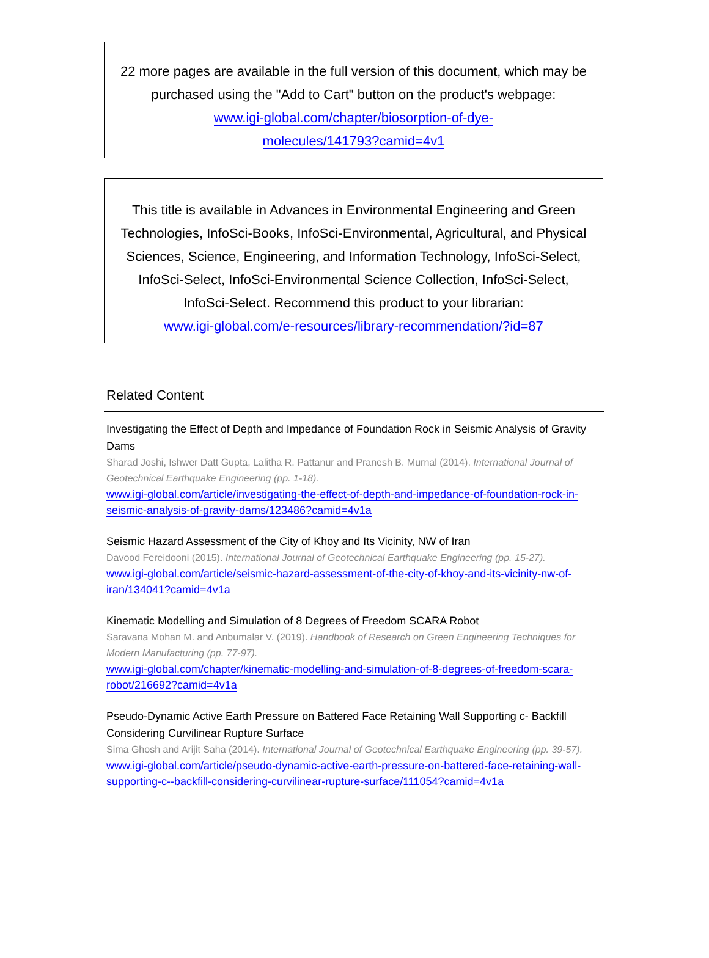22 more pages are available in the full version of this document, which may be purchased using the "Add to Cart" button on the product's webpage:
www.igi-global.com/chapter/biosorption-of-dye-
molecules/141793?camid=4v1
This title is available in Advances in Environmental Engineering and Green Technologies, InfoSci-Books, InfoSci-Environmental, Agricultural, and Physical Sciences, Science, Engineering, and Information Technology, InfoSci-Select, InfoSci-Select, InfoSci-Environmental Science Collection, InfoSci-Select, InfoSci-Select. Recommend this product to your librarian:
www.igi-global.com/e-resources/library-recommendation/?id=87
Related Content
Investigating the Effect of Depth and Impedance of Foundation Rock in Seismic Analysis of Gravity Dams
Sharad Joshi, Ishwer Datt Gupta, Lalitha R. Pattanur and Pranesh B. Murnal (2014). International Journal of Geotechnical Earthquake Engineering (pp. 1-18).
www.igi-global.com/article/investigating-the-effect-of-depth-and-impedance-of-foundation-rock-in-seismic-analysis-of-gravity-dams/123486?camid=4v1a
Seismic Hazard Assessment of the City of Khoy and Its Vicinity, NW of Iran
Davood Fereidooni (2015). International Journal of Geotechnical Earthquake Engineering (pp. 15-27).
www.igi-global.com/article/seismic-hazard-assessment-of-the-city-of-khoy-and-its-vicinity-nw-of-iran/134041?camid=4v1a
Kinematic Modelling and Simulation of 8 Degrees of Freedom SCARA Robot
Saravana Mohan M. and Anbumalar V. (2019). Handbook of Research on Green Engineering Techniques for Modern Manufacturing (pp. 77-97).
www.igi-global.com/chapter/kinematic-modelling-and-simulation-of-8-degrees-of-freedom-scara-robot/216692?camid=4v1a
Pseudo-Dynamic Active Earth Pressure on Battered Face Retaining Wall Supporting c- Backfill Considering Curvilinear Rupture Surface
Sima Ghosh and Arijit Saha (2014). International Journal of Geotechnical Earthquake Engineering (pp. 39-57).
www.igi-global.com/article/pseudo-dynamic-active-earth-pressure-on-battered-face-retaining-wall-supporting-c--backfill-considering-curvilinear-rupture-surface/111054?camid=4v1a